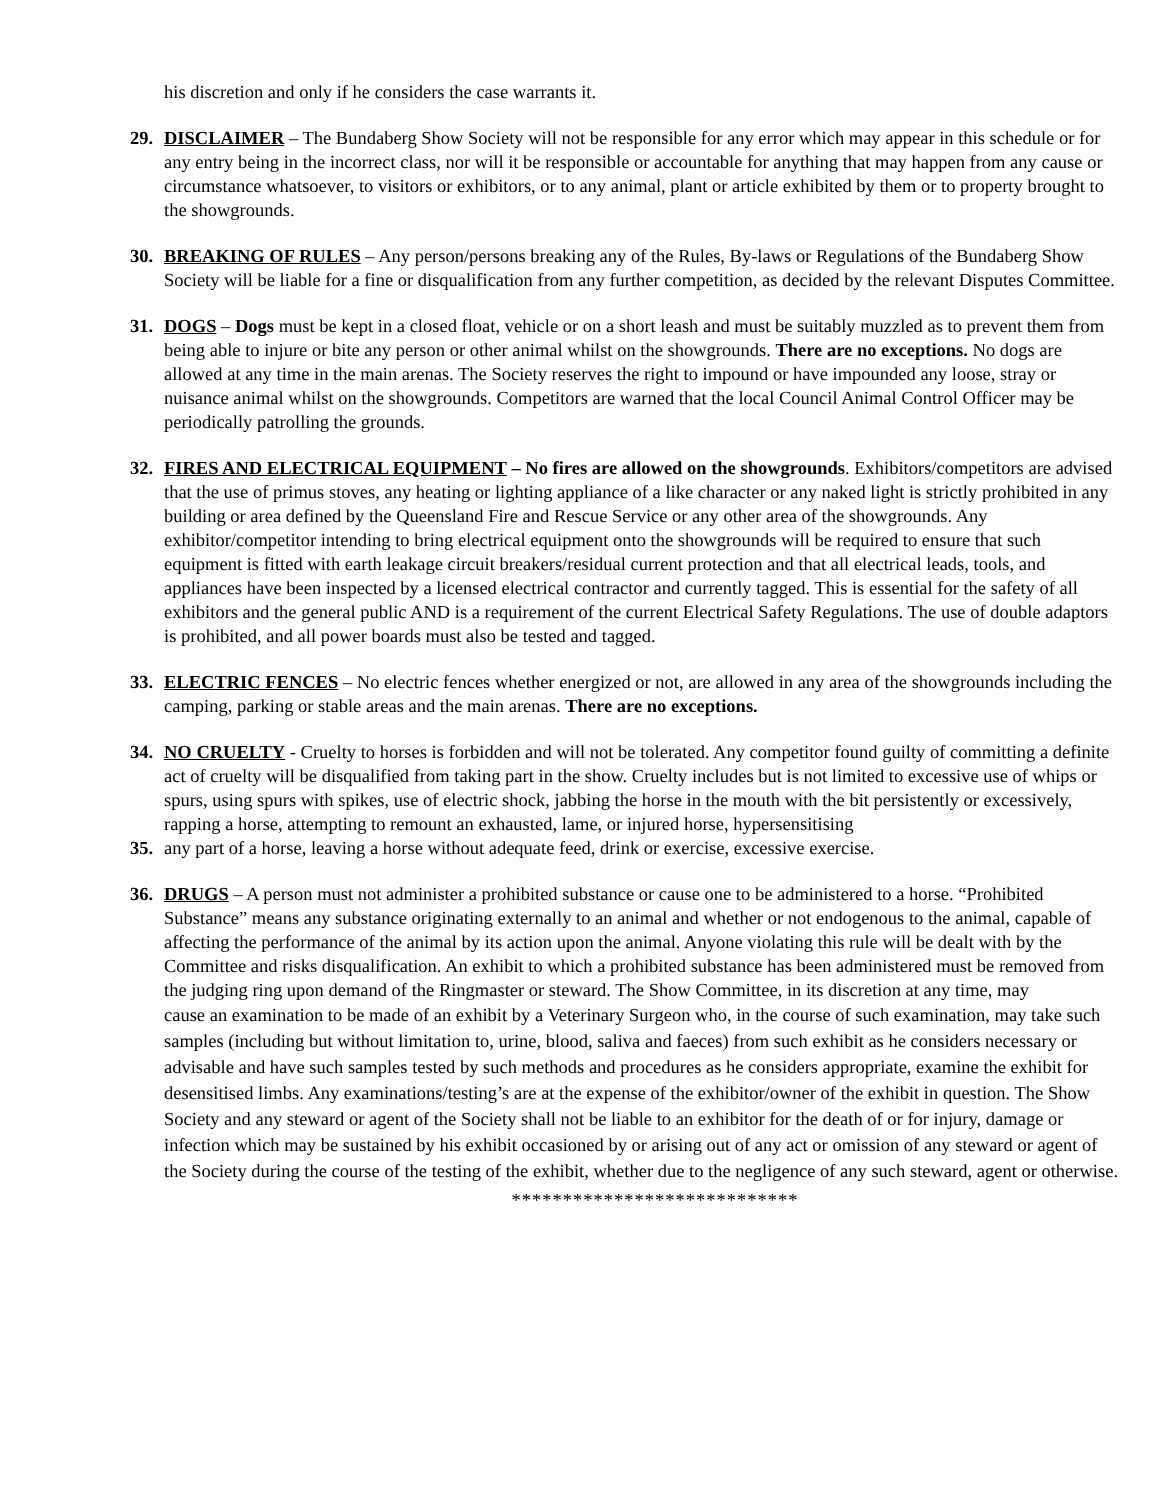his discretion and only if he considers the case warrants it.
29. DISCLAIMER – The Bundaberg Show Society will not be responsible for any error which may appear in this schedule or for any entry being in the incorrect class, nor will it be responsible or accountable for anything that may happen from any cause or circumstance whatsoever, to visitors or exhibitors, or to any animal, plant or article exhibited by them or to property brought to the showgrounds.
30. BREAKING OF RULES – Any person/persons breaking any of the Rules, By-laws or Regulations of the Bundaberg Show Society will be liable for a fine or disqualification from any further competition, as decided by the relevant Disputes Committee.
31. DOGS – Dogs must be kept in a closed float, vehicle or on a short leash and must be suitably muzzled as to prevent them from being able to injure or bite any person or other animal whilst on the showgrounds. There are no exceptions. No dogs are allowed at any time in the main arenas. The Society reserves the right to impound or have impounded any loose, stray or nuisance animal whilst on the showgrounds. Competitors are warned that the local Council Animal Control Officer may be periodically patrolling the grounds.
32. FIRES AND ELECTRICAL EQUIPMENT – No fires are allowed on the showgrounds. Exhibitors/competitors are advised that the use of primus stoves, any heating or lighting appliance of a like character or any naked light is strictly prohibited in any building or area defined by the Queensland Fire and Rescue Service or any other area of the showgrounds. Any exhibitor/competitor intending to bring electrical equipment onto the showgrounds will be required to ensure that such equipment is fitted with earth leakage circuit breakers/residual current protection and that all electrical leads, tools, and appliances have been inspected by a licensed electrical contractor and currently tagged. This is essential for the safety of all exhibitors and the general public AND is a requirement of the current Electrical Safety Regulations. The use of double adaptors is prohibited, and all power boards must also be tested and tagged.
33. ELECTRIC FENCES – No electric fences whether energized or not, are allowed in any area of the showgrounds including the camping, parking or stable areas and the main arenas. There are no exceptions.
34. NO CRUELTY - Cruelty to horses is forbidden and will not be tolerated. Any competitor found guilty of committing a definite act of cruelty will be disqualified from taking part in the show. Cruelty includes but is not limited to excessive use of whips or spurs, using spurs with spikes, use of electric shock, jabbing the horse in the mouth with the bit persistently or excessively, rapping a horse, attempting to remount an exhausted, lame, or injured horse, hypersensitising
35. any part of a horse, leaving a horse without adequate feed, drink or exercise, excessive exercise.
36. DRUGS – A person must not administer a prohibited substance or cause one to be administered to a horse. “Prohibited Substance” means any substance originating externally to an animal and whether or not endogenous to the animal, capable of affecting the performance of the animal by its action upon the animal. Anyone violating this rule will be dealt with by the Committee and risks disqualification. An exhibit to which a prohibited substance has been administered must be removed from the judging ring upon demand of the Ringmaster or steward. The Show Committee, in its discretion at any time, may
cause an examination to be made of an exhibit by a Veterinary Surgeon who, in the course of such examination, may take such samples (including but without limitation to, urine, blood, saliva and faeces) from such exhibit as he considers necessary or advisable and have such samples tested by such methods and procedures as he considers appropriate, examine the exhibit for desensitised limbs. Any examinations/testing’s are at the expense of the exhibitor/owner of the exhibit in question. The Show Society and any steward or agent of the Society shall not be liable to an exhibitor for the death of or for injury, damage or infection which may be sustained by his exhibit occasioned by or arising out of any act or omission of any steward or agent of the Society during the course of the testing of the exhibit, whether due to the negligence of any such steward, agent or otherwise.
****************************